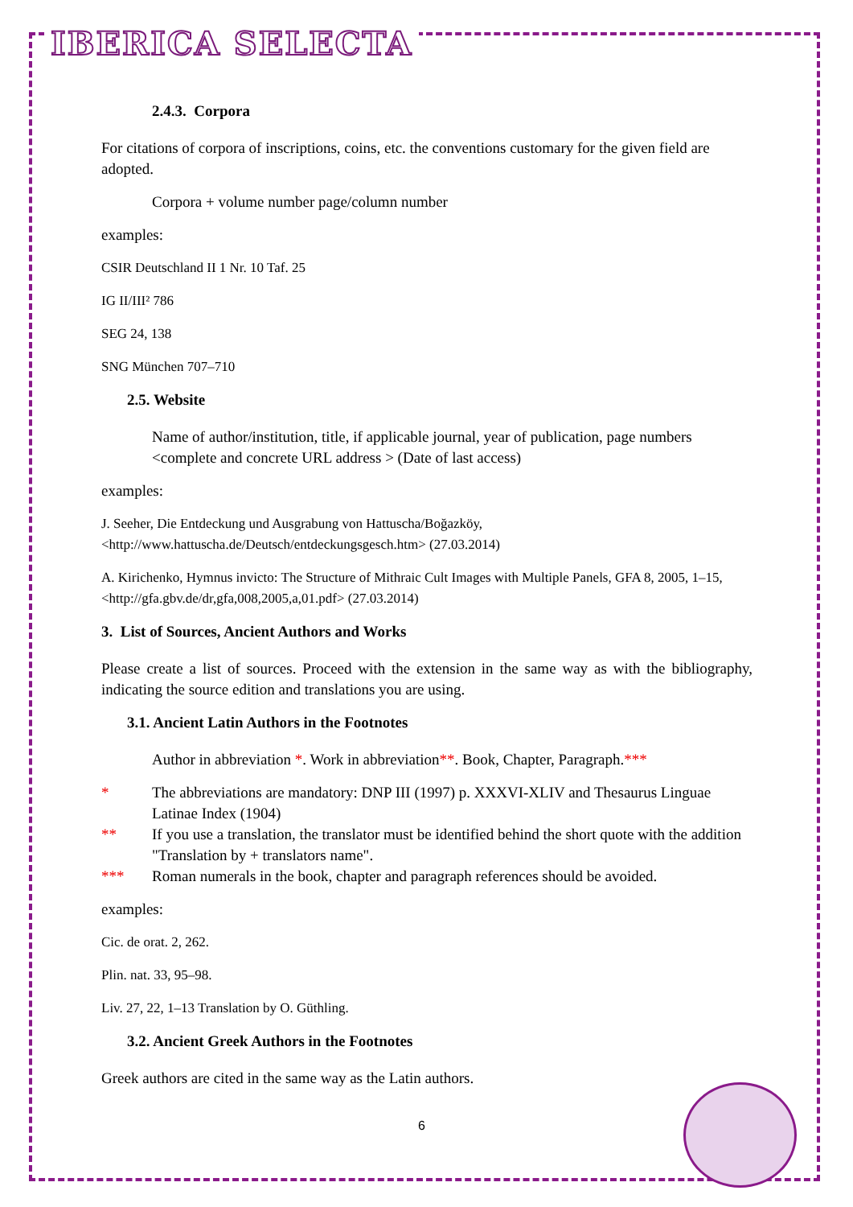IBERICA SELECTA
2.4.3. Corpora
For citations of corpora of inscriptions, coins, etc. the conventions customary for the given field are adopted.
Corpora + volume number page/column number
examples:
CSIR Deutschland II 1 Nr. 10 Taf. 25
IG II/III² 786
SEG 24, 138
SNG München 707–710
2.5. Website
Name of author/institution, title, if applicable journal, year of publication, page numbers <complete and concrete URL address > (Date of last access)
examples:
J. Seeher, Die Entdeckung und Ausgrabung von Hattuscha/Boğazköy, <http://www.hattuscha.de/Deutsch/entdeckungsgesch.htm> (27.03.2014)
A. Kirichenko, Hymnus invicto: The Structure of Mithraic Cult Images with Multiple Panels, GFA 8, 2005, 1–15, <http://gfa.gbv.de/dr,gfa,008,2005,a,01.pdf> (27.03.2014)
3. List of Sources, Ancient Authors and Works
Please create a list of sources. Proceed with the extension in the same way as with the bibliography, indicating the source edition and translations you are using.
3.1. Ancient Latin Authors in the Footnotes
Author in abbreviation *. Work in abbreviation**. Book, Chapter, Paragraph.***
* The abbreviations are mandatory: DNP III (1997) p. XXXVI-XLIV and Thesaurus Linguae Latinae Index (1904)
** If you use a translation, the translator must be identified behind the short quote with the addition "Translation by + translators name".
*** Roman numerals in the book, chapter and paragraph references should be avoided.
examples:
Cic. de orat. 2, 262.
Plin. nat. 33, 95–98.
Liv. 27, 22, 1–13 Translation by O. Güthling.
3.2. Ancient Greek Authors in the Footnotes
Greek authors are cited in the same way as the Latin authors.
6